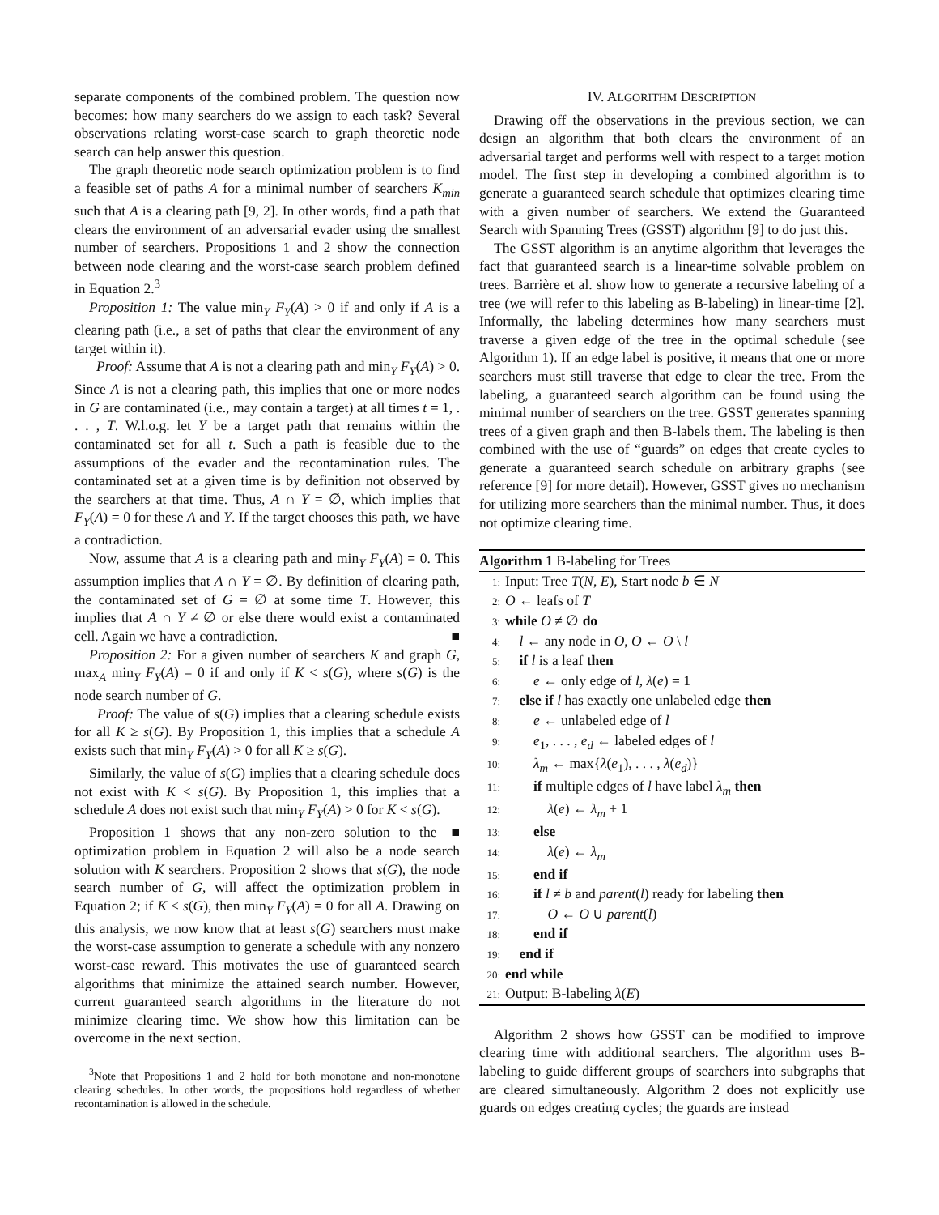separate components of the combined problem. The question now becomes: how many searchers do we assign to each task? Several observations relating worst-case search to graph theoretic node search can help answer this question.
The graph theoretic node search optimization problem is to find a feasible set of paths A for a minimal number of searchers K<sub>min</sub> such that A is a clearing path [9, 2]. In other words, find a path that clears the environment of an adversarial evader using the smallest number of searchers. Propositions 1 and 2 show the connection between node clearing and the worst-case search problem defined in Equation 2.<sup>3</sup>
Proposition 1: The value min<sub>Y</sub> F<sub>Y</sub>(A) > 0 if and only if A is a clearing path (i.e., a set of paths that clear the environment of any target within it).
Proof: Assume that A is not a clearing path and min<sub>Y</sub> F<sub>Y</sub>(A) > 0. Since A is not a clearing path, this implies that one or more nodes in G are contaminated (i.e., may contain a target) at all times t = 1, . . . , T. W.l.o.g. let Y be a target path that remains within the contaminated set for all t. Such a path is feasible due to the assumptions of the evader and the recontamination rules. The contaminated set at a given time is by definition not observed by the searchers at that time. Thus, A ∩ Y = ∅, which implies that F<sub>Y</sub>(A) = 0 for these A and Y. If the target chooses this path, we have a contradiction.
Now, assume that A is a clearing path and min<sub>Y</sub> F<sub>Y</sub>(A) = 0. This assumption implies that A ∩ Y = ∅. By definition of clearing path, the contaminated set of G = ∅ at some time T. However, this implies that A ∩ Y ≠ ∅ or else there would exist a contaminated cell. Again we have a contradiction. ■
Proposition 2: For a given number of searchers K and graph G, max<sub>A</sub> min<sub>Y</sub> F<sub>Y</sub>(A) = 0 if and only if K < s(G), where s(G) is the node search number of G.
Proof: The value of s(G) implies that a clearing schedule exists for all K ≥ s(G). By Proposition 1, this implies that a schedule A exists such that min<sub>Y</sub> F<sub>Y</sub>(A) > 0 for all K ≥ s(G).
Similarly, the value of s(G) implies that a clearing schedule does not exist with K < s(G). By Proposition 1, this implies that a schedule A does not exist such that min<sub>Y</sub> F<sub>Y</sub>(A) > 0 for K < s(G). ■
Proposition 1 shows that any non-zero solution to the optimization problem in Equation 2 will also be a node search solution with K searchers. Proposition 2 shows that s(G), the node search number of G, will affect the optimization problem in Equation 2; if K < s(G), then min<sub>Y</sub> F<sub>Y</sub>(A) = 0 for all A. Drawing on this analysis, we now know that at least s(G) searchers must make the worst-case assumption to generate a schedule with any nonzero worst-case reward. This motivates the use of guaranteed search algorithms that minimize the attained search number. However, current guaranteed search algorithms in the literature do not minimize clearing time. We show how this limitation can be overcome in the next section.
<sup>3</sup> Note that Propositions 1 and 2 hold for both monotone and non-monotone clearing schedules. In other words, the propositions hold regardless of whether recontamination is allowed in the schedule.
IV. ALGORITHM DESCRIPTION
Drawing off the observations in the previous section, we can design an algorithm that both clears the environment of an adversarial target and performs well with respect to a target motion model. The first step in developing a combined algorithm is to generate a guaranteed search schedule that optimizes clearing time with a given number of searchers. We extend the Guaranteed Search with Spanning Trees (GSST) algorithm [9] to do just this.
The GSST algorithm is an anytime algorithm that leverages the fact that guaranteed search is a linear-time solvable problem on trees. Barrière et al. show how to generate a recursive labeling of a tree (we will refer to this labeling as B-labeling) in linear-time [2]. Informally, the labeling determines how many searchers must traverse a given edge of the tree in the optimal schedule (see Algorithm 1). If an edge label is positive, it means that one or more searchers must still traverse that edge to clear the tree. From the labeling, a guaranteed search algorithm can be found using the minimal number of searchers on the tree. GSST generates spanning trees of a given graph and then B-labels them. The labeling is then combined with the use of “guards” on edges that create cycles to generate a guaranteed search schedule on arbitrary graphs (see reference [9] for more detail). However, GSST gives no mechanism for utilizing more searchers than the minimal number. Thus, it does not optimize clearing time.
Algorithm 1 B-labeling for Trees
1: Input: Tree T(N, E), Start node b ∈ N
2: O ← leafs of T
3: while O ≠ ∅ do
4: l ← any node in O, O ← O \ l
5: if l is a leaf then
6:  e ← only edge of l, λ(e) = 1
7: else if l has exactly one unlabeled edge then
8:  e ← unlabeled edge of l
9:  e<sub>1</sub>, . . . , e<sub>d</sub> ← labeled edges of l
10:  λ<sub>m</sub> ← max{λ(e<sub>1</sub>), . . . , λ(e<sub>d</sub>)}
11:  if multiple edges of l have label λ<sub>m</sub> then
12:   λ(e) ← λ<sub>m</sub> + 1
13:  else
14:   λ(e) ← λ<sub>m</sub>
15:  end if
16:  if l ≠ b and parent(l) ready for labeling then
17:   O ← O ∪ parent(l)
18:  end if
19: end if
20: end while
21: Output: B-labeling λ(E)
Algorithm 2 shows how GSST can be modified to improve clearing time with additional searchers. The algorithm uses B-labeling to guide different groups of searchers into subgraphs that are cleared simultaneously. Algorithm 2 does not explicitly use guards on edges creating cycles; the guards are instead